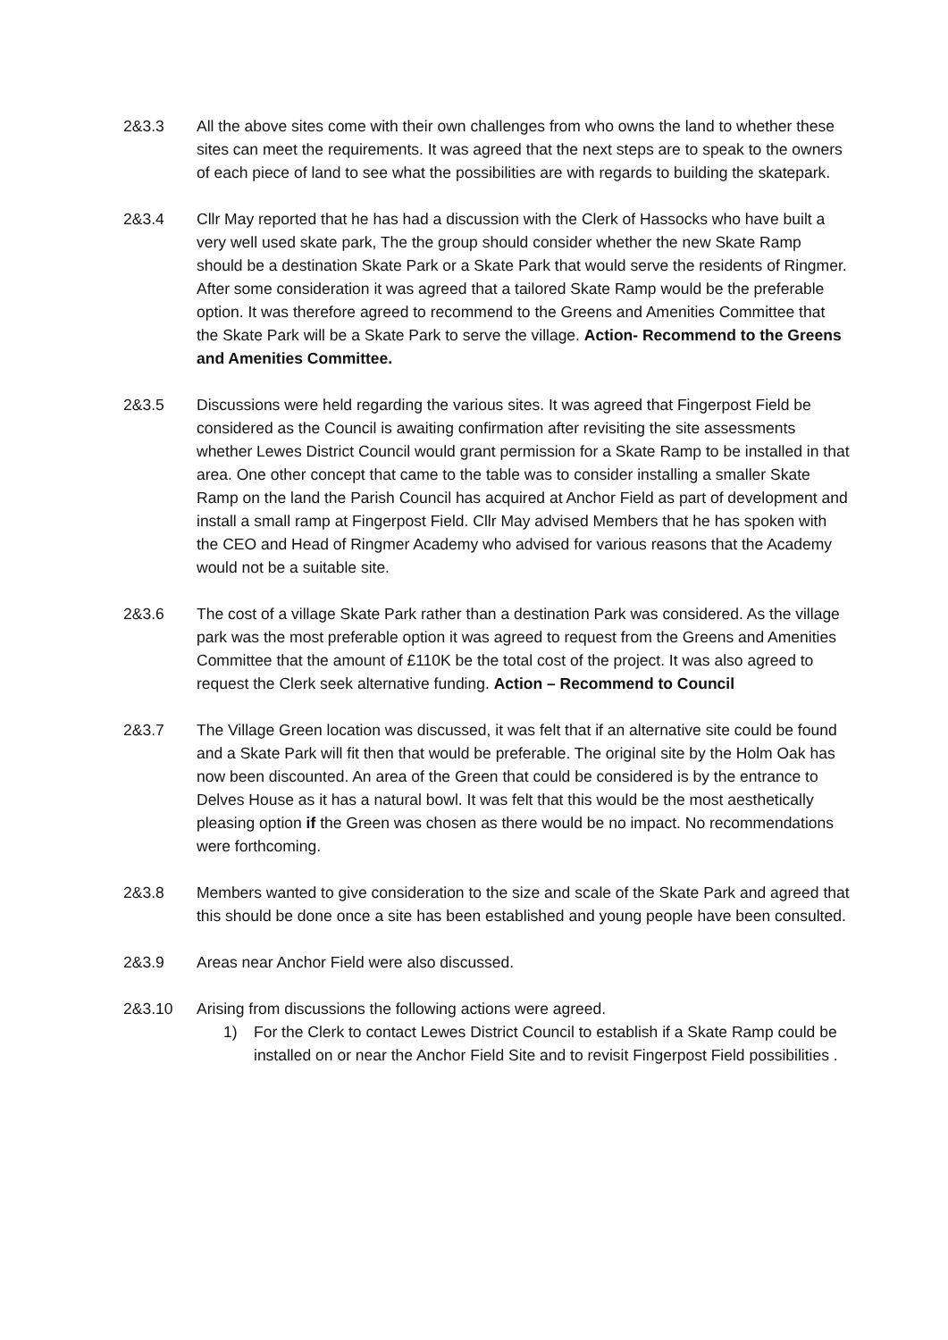2&3.3 All the above sites come with their own challenges from who owns the land to whether these sites can meet the requirements. It was agreed that the next steps are to speak to the owners of each piece of land to see what the possibilities are with regards to building the skatepark.
2&3.4 Cllr May reported that he has had a discussion with the Clerk of Hassocks who have built a very well used skate park, The the group should consider whether the new Skate Ramp should be a destination Skate Park or a Skate Park that would serve the residents of Ringmer. After some consideration it was agreed that a tailored Skate Ramp would be the preferable option. It was therefore agreed to recommend to the Greens and Amenities Committee that the Skate Park will be a Skate Park to serve the village. Action- Recommend to the Greens and Amenities Committee.
2&3.5 Discussions were held regarding the various sites. It was agreed that Fingerpost Field be considered as the Council is awaiting confirmation after revisiting the site assessments whether Lewes District Council would grant permission for a Skate Ramp to be installed in that area. One other concept that came to the table was to consider installing a smaller Skate Ramp on the land the Parish Council has acquired at Anchor Field as part of development and install a small ramp at Fingerpost Field. Cllr May advised Members that he has spoken with the CEO and Head of Ringmer Academy who advised for various reasons that the Academy would not be a suitable site.
2&3.6 The cost of a village Skate Park rather than a destination Park was considered. As the village park was the most preferable option it was agreed to request from the Greens and Amenities Committee that the amount of £110K be the total cost of the project. It was also agreed to request the Clerk seek alternative funding. Action – Recommend to Council
2&3.7 The Village Green location was discussed, it was felt that if an alternative site could be found and a Skate Park will fit then that would be preferable. The original site by the Holm Oak has now been discounted. An area of the Green that could be considered is by the entrance to Delves House as it has a natural bowl. It was felt that this would be the most aesthetically pleasing option if the Green was chosen as there would be no impact. No recommendations were forthcoming.
2&3.8 Members wanted to give consideration to the size and scale of the Skate Park and agreed that this should be done once a site has been established and young people have been consulted.
2&3.9 Areas near Anchor Field were also discussed.
2&3.10 Arising from discussions the following actions were agreed.
1) For the Clerk to contact Lewes District Council to establish if a Skate Ramp could be installed on or near the Anchor Field Site and to revisit Fingerpost Field possibilities .